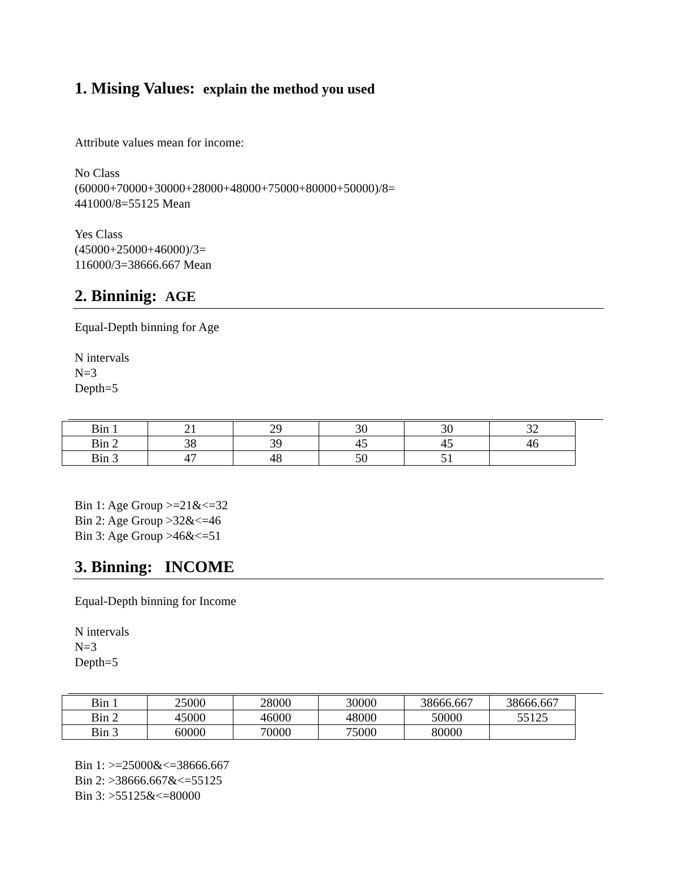1. Mising Values: explain the method you used
Attribute values mean for income:
No Class
(60000+70000+30000+28000+48000+75000+80000+50000)/8=
441000/8=55125 Mean
Yes Class
(45000+25000+46000)/3=
116000/3=38666.667 Mean
2. Binninig: AGE
Equal-Depth binning for Age
N intervals
N=3
Depth=5
| Bin 1 | 21 | 29 | 30 | 30 | 32 |
| Bin 2 | 38 | 39 | 45 | 45 | 46 |
| Bin 3 | 47 | 48 | 50 | 51 | |
Bin 1: Age Group >=21&<=32
Bin 2: Age Group >32&<=46
Bin 3: Age Group >46&<=51
3. Binning: INCOME
Equal-Depth binning for Income
N intervals
N=3
Depth=5
| Bin 1 | 25000 | 28000 | 30000 | 38666.667 | 38666.667 |
| Bin 2 | 45000 | 46000 | 48000 | 50000 | 55125 |
| Bin 3 | 60000 | 70000 | 75000 | 80000 | |
Bin 1: >=25000&<=38666.667
Bin 2: >38666.667&<=55125
Bin 3: >55125&<=80000